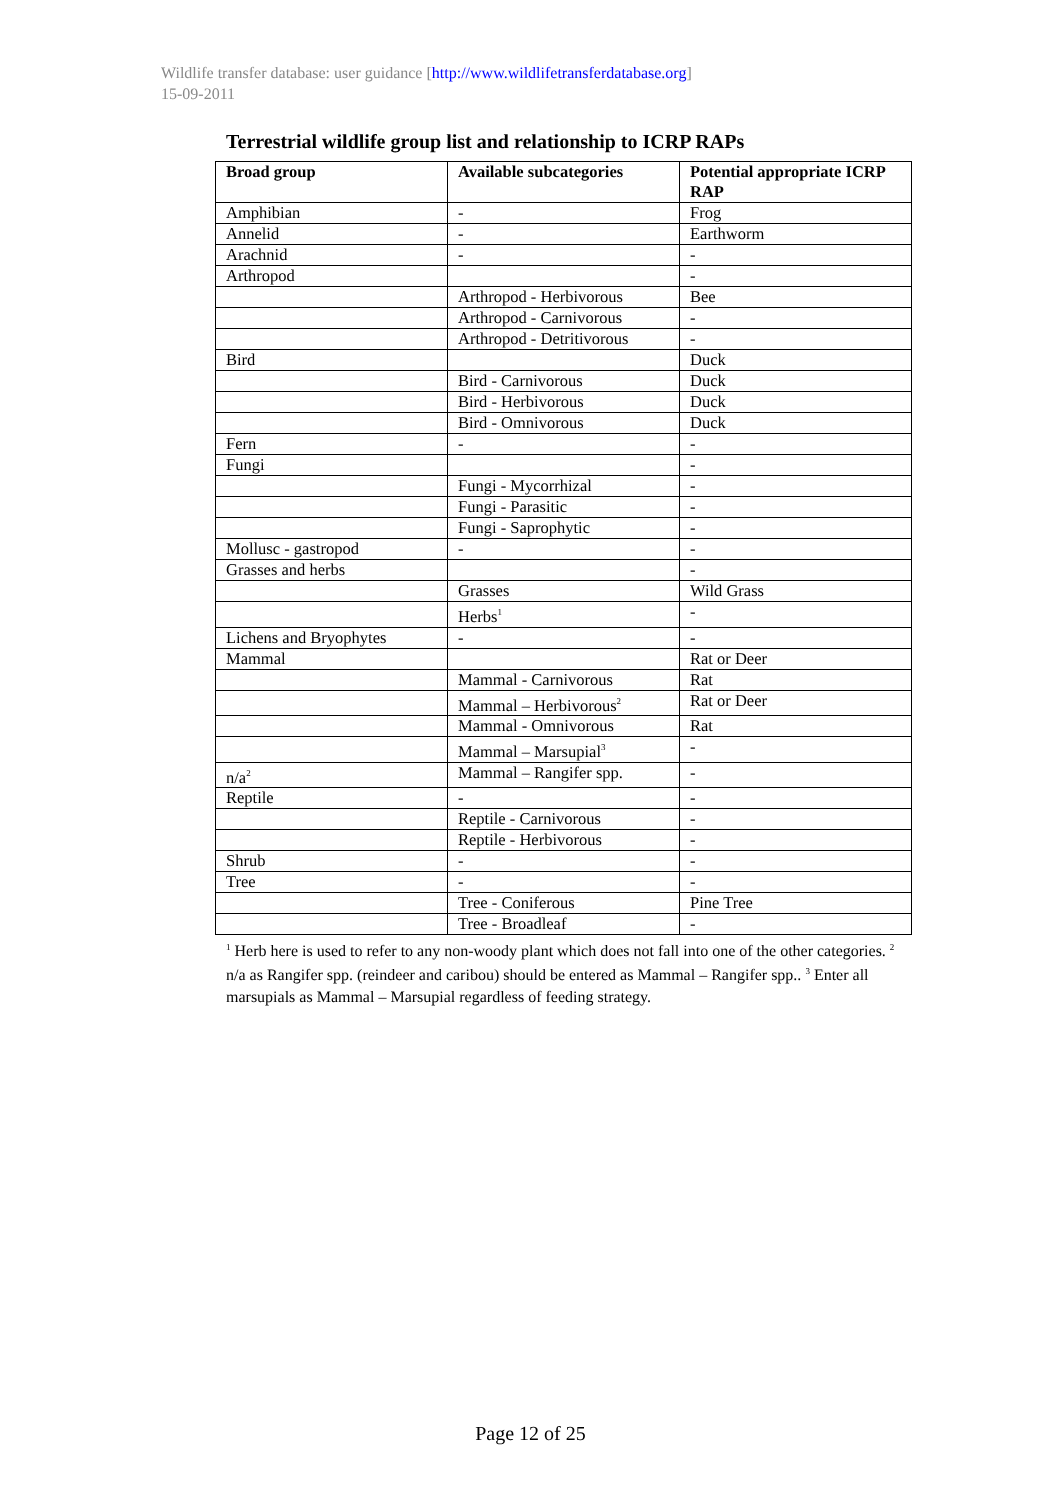Wildlife transfer database: user guidance [http://www.wildlifetransferdatabase.org]
15-09-2011
Terrestrial wildlife group list and relationship to ICRP RAPs
| Broad group | Available subcategories | Potential appropriate ICRP RAP |
| --- | --- | --- |
| Amphibian | - | Frog |
| Annelid | - | Earthworm |
| Arachnid | - | - |
| Arthropod | | - |
| | Arthropod - Herbivorous | Bee |
| | Arthropod - Carnivorous | - |
| | Arthropod - Detritivorous | - |
| Bird | | Duck |
| | Bird - Carnivorous | Duck |
| | Bird - Herbivorous | Duck |
| | Bird - Omnivorous | Duck |
| Fern | - | - |
| Fungi | | - |
| | Fungi - Mycorrhizal | - |
| | Fungi - Parasitic | - |
| | Fungi - Saprophytic | - |
| Mollusc - gastropod | - | - |
| Grasses and herbs | | - |
| | Grasses | Wild Grass |
| | Herbs<sup>1</sup> | - |
| Lichens and Bryophytes | - | - |
| Mammal | | Rat or Deer |
| | Mammal - Carnivorous | Rat |
| | Mammal – Herbivorous<sup>2</sup> | Rat or Deer |
| | Mammal - Omnivorous | Rat |
| | Mammal – Marsupial<sup>3</sup> | - |
| n/a<sup>2</sup> | Mammal – Rangifer spp. | - |
| Reptile | - | - |
| | Reptile - Carnivorous | - |
| | Reptile - Herbivorous | - |
| Shrub | - | - |
| Tree | - | - |
| | Tree - Coniferous | Pine Tree |
| | Tree - Broadleaf | - |
<sup>1</sup> Herb here is used to refer to any non-woody plant which does not fall into one of the other categories. <sup>2</sup> n/a as Rangifer spp. (reindeer and caribou) should be entered as Mammal – Rangifer spp.. <sup>3</sup> Enter all marsupials as Mammal – Marsupial regardless of feeding strategy.
Page 12 of 25